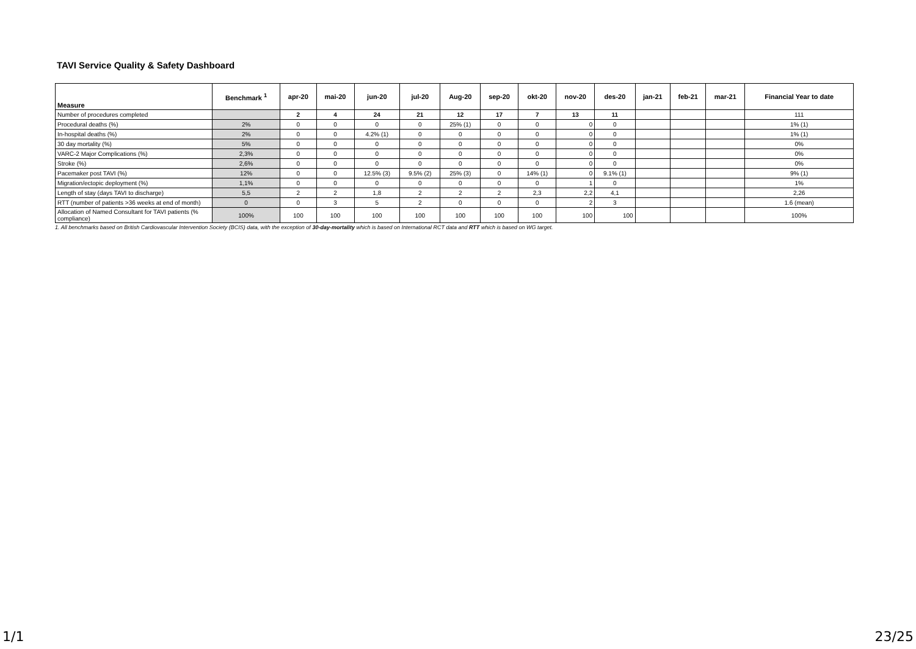TAVI Service Quality & Safety Dashboard
| Measure | Benchmark <sup>1</sup> | apr-20 | mai-20 | jun-20 | jul-20 | Aug-20 | sep-20 | okt-20 | nov-20 | des-20 | jan-21 | feb-21 | mar-21 | Financial Year to date |
| --- | --- | --- | --- | --- | --- | --- | --- | --- | --- | --- | --- | --- | --- | --- |
| Number of procedures completed | | 2 | 4 | 24 | 21 | 12 | 17 | 7 | 13 | 11 | | | | 111 |
| Procedural deaths (%) | 2% | 0 | 0 | 0 | 0 | 25% (1) | 0 | 0 | 0 | 0 | | | | 1% (1) |
| In-hospital deaths (%) | 2% | 0 | 0 | 4.2% (1) | 0 | 0 | 0 | 0 | 0 | 0 | | | | 1% (1) |
| 30 day mortality (%) | 5% | 0 | 0 | 0 | 0 | 0 | 0 | 0 | 0 | 0 | | | | 0% |
| VARC-2 Major Complications (%) | 2,3% | 0 | 0 | 0 | 0 | 0 | 0 | 0 | 0 | 0 | | | | 0% |
| Stroke (%) | 2,6% | 0 | 0 | 0 | 0 | 0 | 0 | 0 | 0 | 0 | | | | 0% |
| Pacemaker post TAVI (%) | 12% | 0 | 0 | 12.5% (3) | 9.5% (2) | 25% (3) | 0 | 14% (1) | 0 | 9.1% (1) | | | | 9% (1) |
| Migration/ectopic deployment (%) | 1,1% | 0 | 0 | 0 | 0 | 0 | 0 | 0 | 1 | 0 | | | | 1% |
| Length of stay (days TAVI to discharge) | 5,5 | 2 | 2 | 1,8 | 2 | 2 | 2 | 2,3 | 2,2 | 4,1 | | | | 2,26 |
| RTT (number of patients >36 weeks at end of month) | 0 | 0 | 3 | 5 | 2 | 0 | 0 | 0 | 2 | 3 | | | | 1.6 (mean) |
| Allocation of Named Consultant for TAVI patients (% compliance) | 100% | 100 | 100 | 100 | 100 | 100 | 100 | 100 | 100 | 100 | | | | 100% |
1. All benchmarks based on British Cardiovascular Intervention Society (BCIS) data, with the exception of 30-day-mortality which is based on International RCT data and RTT which is based on WG target.
1/1 23/25